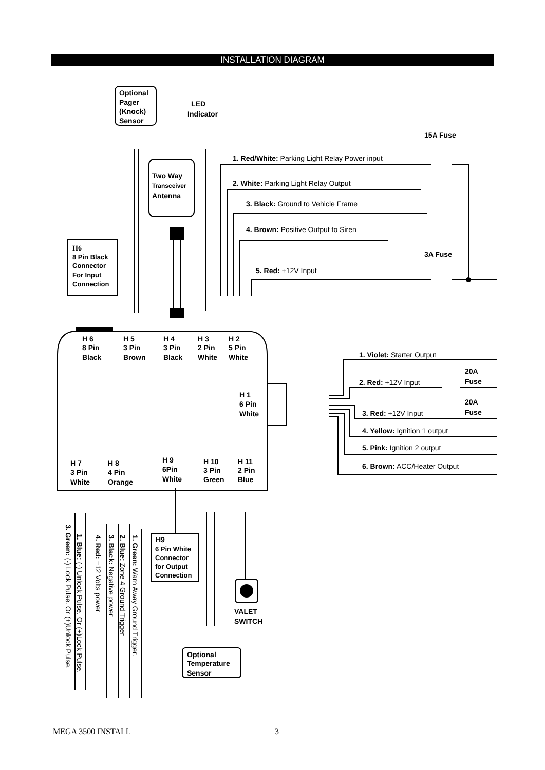INSTALLATION DIAGRAM
Optional
Pager
(Knock)
Sensor
LED
Indicator
15A Fuse
3A Fuse
Two Way
Transceiver
Antenna
H6
8 Pin Black
Connector
For Input
Connection
H 6
8 Pin
Black
H 5
3 Pin
Brown
H 4
3 Pin
Black
H 3
2 Pin
White
H 2
5 Pin
White
H 1
6 Pin
White
H 7
3 Pin
White
H 8
4 Pin
Orange
H 9
6Pin
White
H 10
3 Pin
Green
H 11
2 Pin
Blue
20A
Fuse
20A
Fuse
H9
6 Pin White
Connector
for Output
Connection
VALET
SWITCH
Optional
Temperature
Sensor
1. Red/White: Parking Light Relay Power input
2. White: Parking Light Relay Output
3. Black: Ground to Vehicle Frame
4. Brown: Positive Output to Siren
5. Red: +12V Input
1. Violet: Starter Output
2. Red: +12V Input
3. Red: +12V Input
4. Yellow: Ignition 1 output
5. Pink: Ignition 2 output
6. Brown: ACC/Heater Output
1. Blue: (-) Unlock Pulse. Or (+)Lock Pulse.
3. Green: (-) Lock Pulse. Or (+)Unlock Pulse.
4. Red: +12 Volts power
3. Black: Negative power
2. Blue: Zone 4 Ground Trigger
1. Green: Warn Away Ground Trigger.
MEGA 3500 INSTALL 3